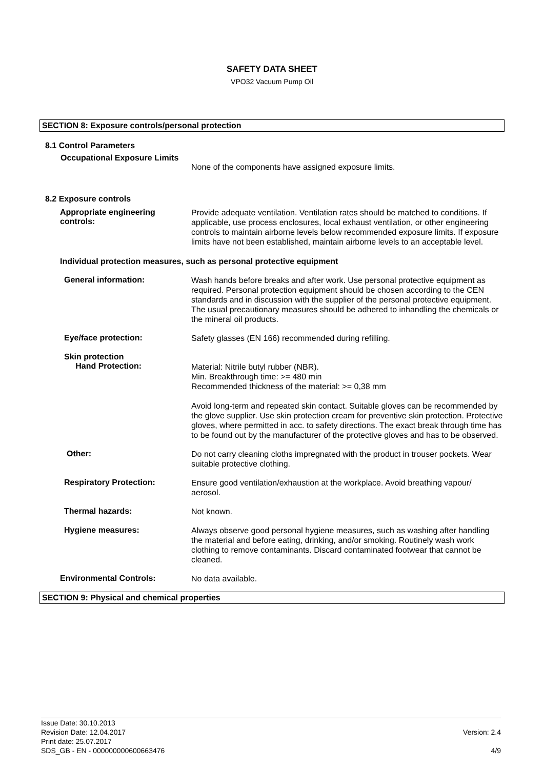SAFETY DATA SHEET
VPO32 Vacuum Pump Oil
SECTION 8: Exposure controls/personal protection
8.1 Control Parameters
Occupational Exposure Limits
None of the components have assigned exposure limits.
8.2 Exposure controls
Appropriate engineering controls:
Provide adequate ventilation. Ventilation rates should be matched to conditions. If applicable, use process enclosures, local exhaust ventilation, or other engineering controls to maintain airborne levels below recommended exposure limits. If exposure limits have not been established, maintain airborne levels to an acceptable level.
Individual protection measures, such as personal protective equipment
General information:
Wash hands before breaks and after work. Use personal protective equipment as required. Personal protection equipment should be chosen according to the CEN standards and in discussion with the supplier of the personal protective equipment. The usual precautionary measures should be adhered to inhandling the chemicals or the mineral oil products.
Eye/face protection:
Safety glasses (EN 166) recommended during refilling.
Skin protection
Hand Protection:
Material: Nitrile butyl rubber (NBR).
Min. Breakthrough time: >= 480 min
Recommended thickness of the material: >= 0,38 mm
Avoid long-term and repeated skin contact. Suitable gloves can be recommended by the glove supplier. Use skin protection cream for preventive skin protection. Protective gloves, where permitted in acc. to safety directions. The exact break through time has to be found out by the manufacturer of the protective gloves and has to be observed.
Other:
Do not carry cleaning cloths impregnated with the product in trouser pockets. Wear suitable protective clothing.
Respiratory Protection:
Ensure good ventilation/exhaustion at the workplace. Avoid breathing vapour/ aerosol.
Thermal hazards:
Not known.
Hygiene measures:
Always observe good personal hygiene measures, such as washing after handling the material and before eating, drinking, and/or smoking. Routinely wash work clothing to remove contaminants. Discard contaminated footwear that cannot be cleaned.
Environmental Controls:
No data available.
SECTION 9: Physical and chemical properties
Issue Date: 30.10.2013
Revision Date: 12.04.2017
Print date: 25.07.2017
SDS_GB - EN - 000000000600663476
Version: 2.4
4/9